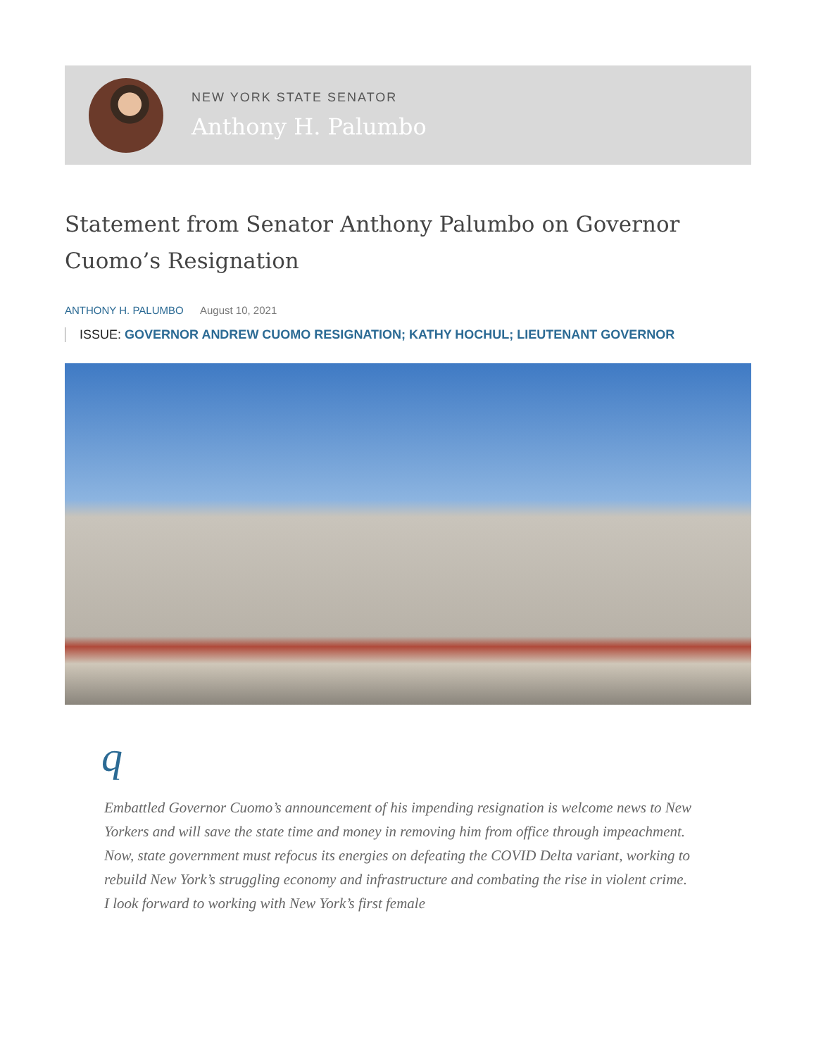NEW YORK STATE SENATOR
Anthony H. Palumbo
Statement from Senator Anthony Palumbo on Governor Cuomo’s Resignation
ANTHONY H. PALUMBO August 10, 2021
ISSUE: GOVERNOR ANDREW CUOMO RESIGNATION; KATHY HOCHUL; LIEUTENANT GOVERNOR
q
Embattled Governor Cuomo’s announcement of his impending resignation is welcome news to New Yorkers and will save the state time and money in removing him from office through impeachment. Now, state government must refocus its energies on defeating the COVID Delta variant, working to rebuild New York’s struggling economy and infrastructure and combating the rise in violent crime. I look forward to working with New York’s first female